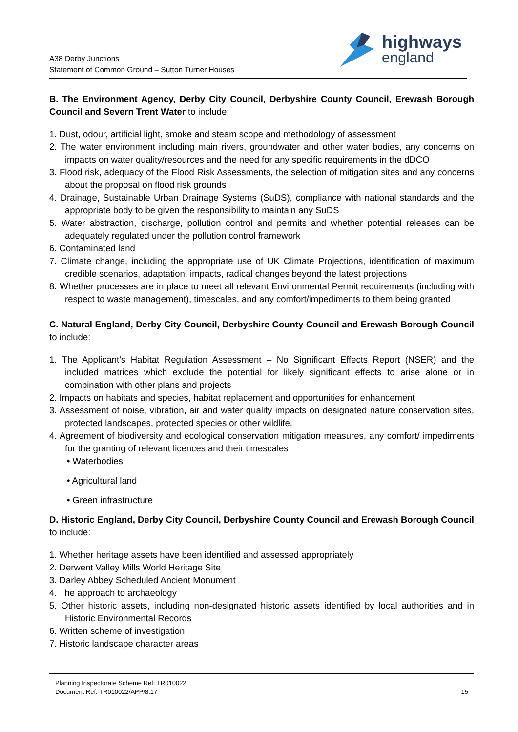highways
england
A38 Derby Junctions
Statement of Common Ground – Sutton Turner Houses
B. The Environment Agency, Derby City Council, Derbyshire County Council, Erewash Borough Council and Severn Trent Water to include:
1. Dust, odour, artificial light, smoke and steam scope and methodology of assessment
2. The water environment including main rivers, groundwater and other water bodies, any concerns on impacts on water quality/resources and the need for any specific requirements in the dDCO
3. Flood risk, adequacy of the Flood Risk Assessments, the selection of mitigation sites and any concerns about the proposal on flood risk grounds
4. Drainage, Sustainable Urban Drainage Systems (SuDS), compliance with national standards and the appropriate body to be given the responsibility to maintain any SuDS
5. Water abstraction, discharge, pollution control and permits and whether potential releases can be adequately regulated under the pollution control framework
6. Contaminated land
7. Climate change, including the appropriate use of UK Climate Projections, identification of maximum credible scenarios, adaptation, impacts, radical changes beyond the latest projections
8. Whether processes are in place to meet all relevant Environmental Permit requirements (including with respect to waste management), timescales, and any comfort/impediments to them being granted
C. Natural England, Derby City Council, Derbyshire County Council and Erewash Borough Council to include:
1. The Applicant’s Habitat Regulation Assessment – No Significant Effects Report (NSER) and the included matrices which exclude the potential for likely significant effects to arise alone or in combination with other plans and projects
2. Impacts on habitats and species, habitat replacement and opportunities for enhancement
3. Assessment of noise, vibration, air and water quality impacts on designated nature conservation sites, protected landscapes, protected species or other wildlife.
4. Agreement of biodiversity and ecological conservation mitigation measures, any comfort/ impediments for the granting of relevant licences and their timescales
• Waterbodies
• Agricultural land
• Green infrastructure
D. Historic England, Derby City Council, Derbyshire County Council and Erewash Borough Council to include:
1. Whether heritage assets have been identified and assessed appropriately
2. Derwent Valley Mills World Heritage Site
3. Darley Abbey Scheduled Ancient Monument
4. The approach to archaeology
5. Other historic assets, including non-designated historic assets identified by local authorities and in Historic Environmental Records
6. Written scheme of investigation
7. Historic landscape character areas
Planning Inspectorate Scheme Ref: TR010022
Document Ref: TR010022/APP/8.17 15